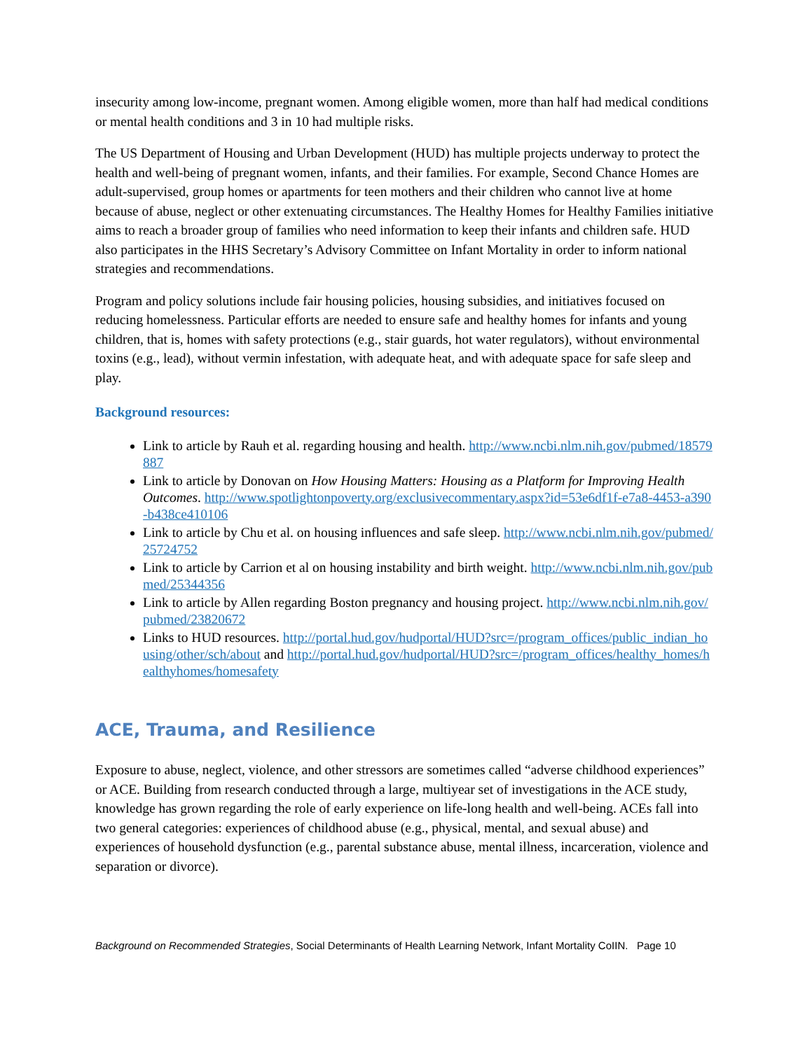insecurity among low-income, pregnant women. Among eligible women, more than half had medical conditions or mental health conditions and 3 in 10 had multiple risks.
The US Department of Housing and Urban Development (HUD) has multiple projects underway to protect the health and well-being of pregnant women, infants, and their families. For example, Second Chance Homes are adult-supervised, group homes or apartments for teen mothers and their children who cannot live at home because of abuse, neglect or other extenuating circumstances. The Healthy Homes for Healthy Families initiative aims to reach a broader group of families who need information to keep their infants and children safe. HUD also participates in the HHS Secretary’s Advisory Committee on Infant Mortality in order to inform national strategies and recommendations.
Program and policy solutions include fair housing policies, housing subsidies, and initiatives focused on reducing homelessness. Particular efforts are needed to ensure safe and healthy homes for infants and young children, that is, homes with safety protections (e.g., stair guards, hot water regulators), without environmental toxins (e.g., lead), without vermin infestation, with adequate heat, and with adequate space for safe sleep and play.
Background resources:
Link to article by Rauh et al. regarding housing and health. http://www.ncbi.nlm.nih.gov/pubmed/18579887
Link to article by Donovan on How Housing Matters: Housing as a Platform for Improving Health Outcomes. http://www.spotlightonpoverty.org/exclusivecommentary.aspx?id=53e6df1f-e7a8-4453-a390-b438ce410106
Link to article by Chu et al. on housing influences and safe sleep. http://www.ncbi.nlm.nih.gov/pubmed/25724752
Link to article by Carrion et al on housing instability and birth weight. http://www.ncbi.nlm.nih.gov/pubmed/25344356
Link to article by Allen regarding Boston pregnancy and housing project. http://www.ncbi.nlm.nih.gov/pubmed/23820672
Links to HUD resources. http://portal.hud.gov/hudportal/HUD?src=/program_offices/public_indian_housing/other/sch/about and http://portal.hud.gov/hudportal/HUD?src=/program_offices/healthy_homes/healthyhomes/homesafety
ACE, Trauma, and Resilience
Exposure to abuse, neglect, violence, and other stressors are sometimes called “adverse childhood experiences” or ACE. Building from research conducted through a large, multiyear set of investigations in the ACE study, knowledge has grown regarding the role of early experience on life-long health and well-being. ACEs fall into two general categories: experiences of childhood abuse (e.g., physical, mental, and sexual abuse) and experiences of household dysfunction (e.g., parental substance abuse, mental illness, incarceration, violence and separation or divorce).
Background on Recommended Strategies, Social Determinants of Health Learning Network, Infant Mortality CoIIN. Page 10